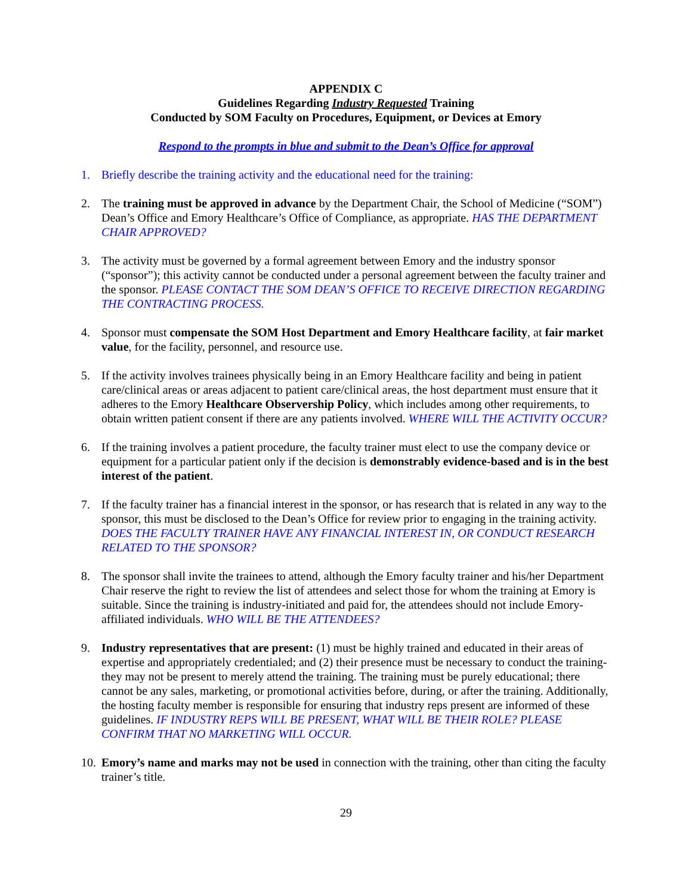APPENDIX C
Guidelines Regarding Industry Requested Training
Conducted by SOM Faculty on Procedures, Equipment, or Devices at Emory
Respond to the prompts in blue and submit to the Dean’s Office for approval
1. Briefly describe the training activity and the educational need for the training:
2. The training must be approved in advance by the Department Chair, the School of Medicine (“SOM”) Dean’s Office and Emory Healthcare’s Office of Compliance, as appropriate. HAS THE DEPARTMENT CHAIR APPROVED?
3. The activity must be governed by a formal agreement between Emory and the industry sponsor (“sponsor”); this activity cannot be conducted under a personal agreement between the faculty trainer and the sponsor. PLEASE CONTACT THE SOM DEAN’S OFFICE TO RECEIVE DIRECTION REGARDING THE CONTRACTING PROCESS.
4. Sponsor must compensate the SOM Host Department and Emory Healthcare facility, at fair market value, for the facility, personnel, and resource use.
5. If the activity involves trainees physically being in an Emory Healthcare facility and being in patient care/clinical areas or areas adjacent to patient care/clinical areas, the host department must ensure that it adheres to the Emory Healthcare Observership Policy, which includes among other requirements, to obtain written patient consent if there are any patients involved. WHERE WILL THE ACTIVITY OCCUR?
6. If the training involves a patient procedure, the faculty trainer must elect to use the company device or equipment for a particular patient only if the decision is demonstrably evidence-based and is in the best interest of the patient.
7. If the faculty trainer has a financial interest in the sponsor, or has research that is related in any way to the sponsor, this must be disclosed to the Dean’s Office for review prior to engaging in the training activity. DOES THE FACULTY TRAINER HAVE ANY FINANCIAL INTEREST IN, OR CONDUCT RESEARCH RELATED TO THE SPONSOR?
8. The sponsor shall invite the trainees to attend, although the Emory faculty trainer and his/her Department Chair reserve the right to review the list of attendees and select those for whom the training at Emory is suitable. Since the training is industry-initiated and paid for, the attendees should not include Emory-affiliated individuals. WHO WILL BE THE ATTENDEES?
9. Industry representatives that are present: (1) must be highly trained and educated in their areas of expertise and appropriately credentialed; and (2) their presence must be necessary to conduct the training- they may not be present to merely attend the training. The training must be purely educational; there cannot be any sales, marketing, or promotional activities before, during, or after the training. Additionally, the hosting faculty member is responsible for ensuring that industry reps present are informed of these guidelines. IF INDUSTRY REPS WILL BE PRESENT, WHAT WILL BE THEIR ROLE? PLEASE CONFIRM THAT NO MARKETING WILL OCCUR.
10.
Emory’s name and marks may not be used in connection with the training, other than citing the faculty trainer’s title.
29